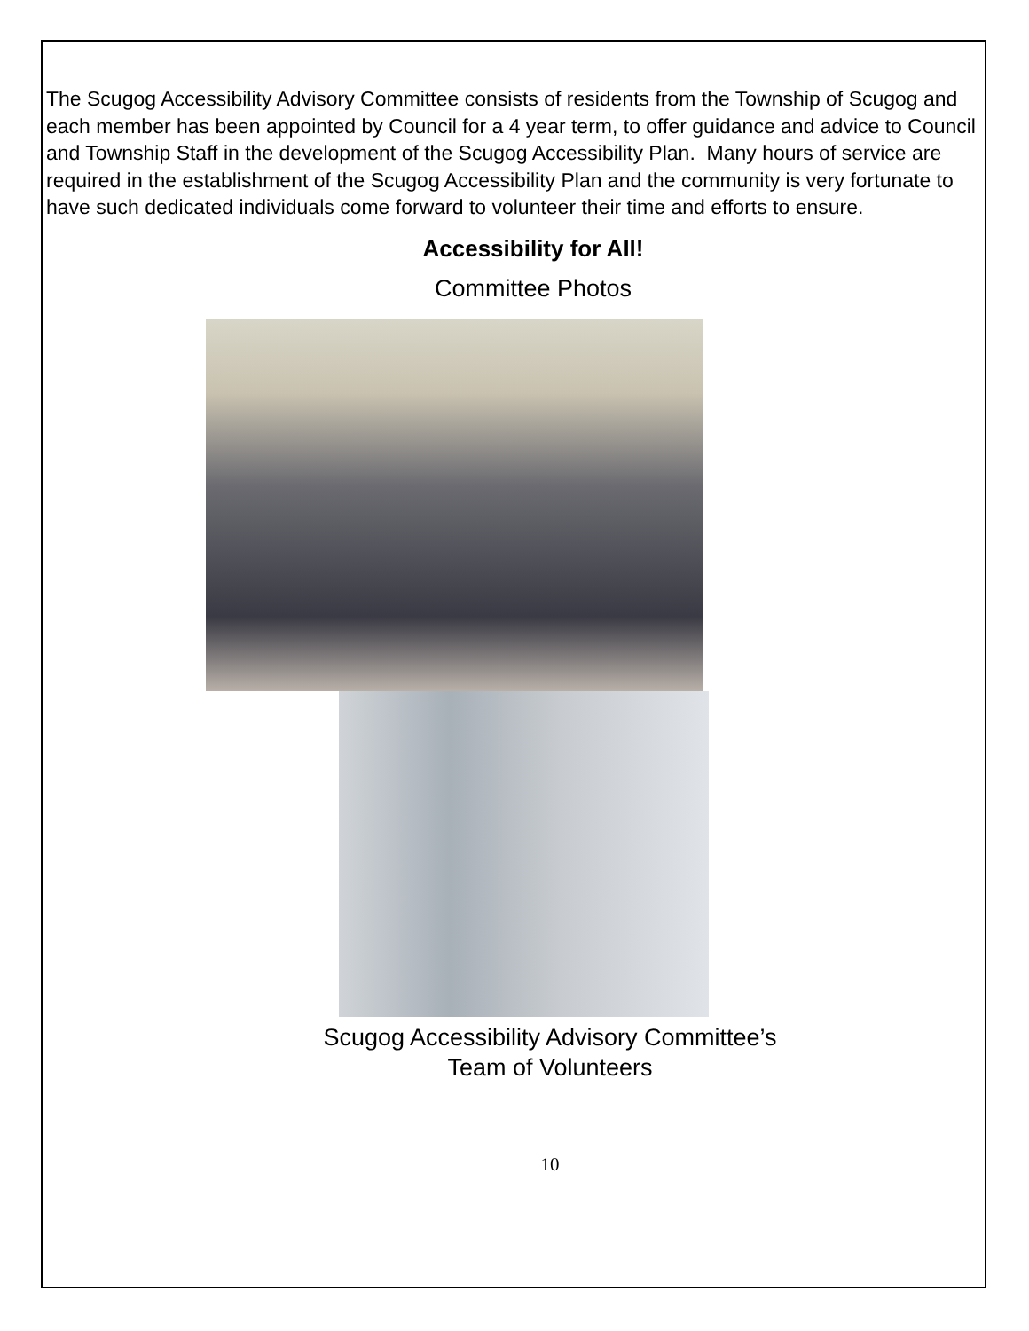The Scugog Accessibility Advisory Committee consists of residents from the Township of Scugog and each member has been appointed by Council for a 4 year term, to offer guidance and advice to Council and Township Staff in the development of the Scugog Accessibility Plan. Many hours of service are required in the establishment of the Scugog Accessibility Plan and the community is very fortunate to have such dedicated individuals come forward to volunteer their time and efforts to ensure.
Accessibility for All!
Committee Photos
Scugog Accessibility Advisory Committee’s
Team of Volunteers
10